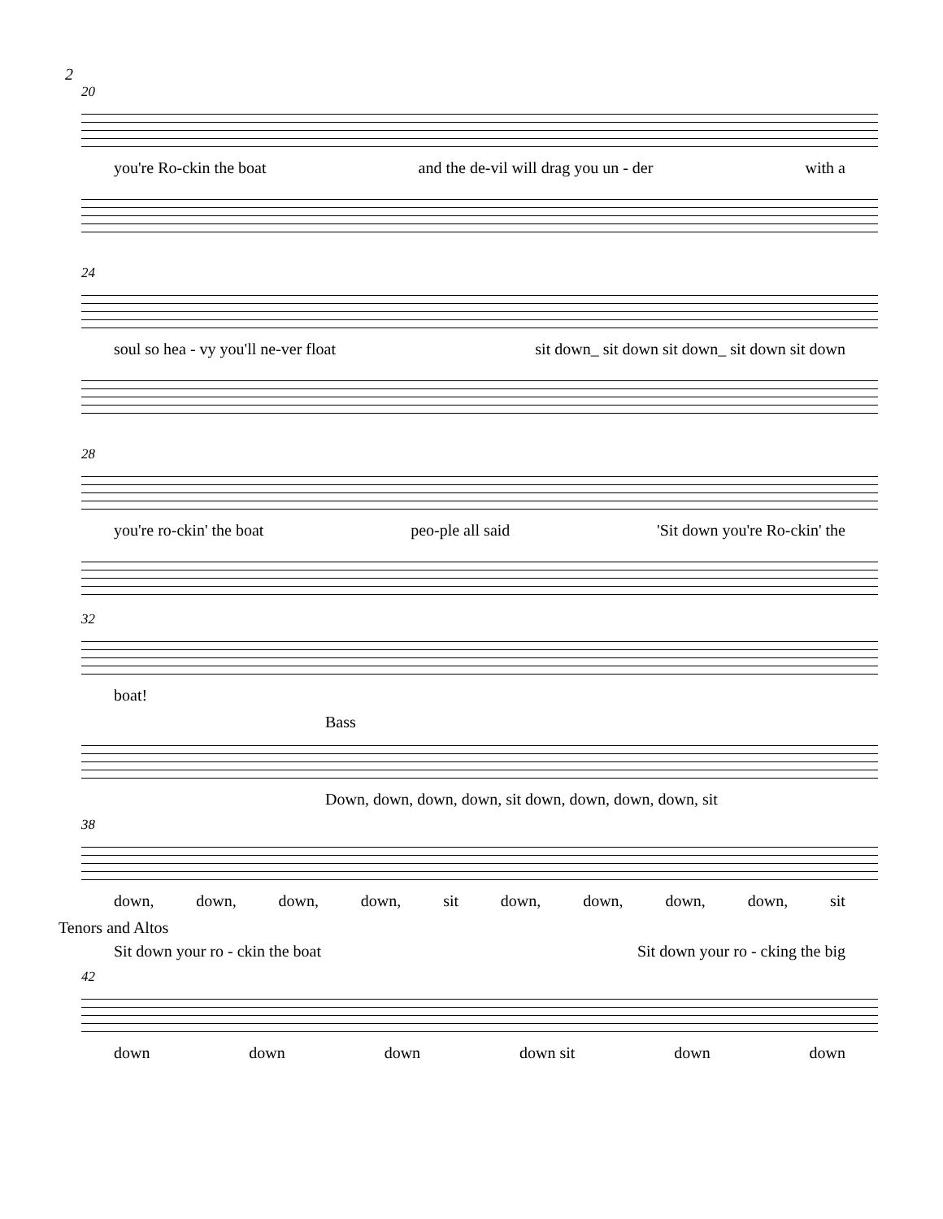2
20
you're Ro-ckin the boat and the de-vil will drag you un - der with a
24
soul so hea - vy you'll ne-ver float sit down_ sit down sit down_ sit down sit down
28
you're ro-ckin' the boat peo-ple all said 'Sit down you're Ro-ckin' the
32
boat!
Bass
Down, down, down, down, sit down, down, down, down, sit
38
down, down, down, down, sit down, down, down, down, sit
Tenors and Altos
Sit down your ro - ckin the boat Sit down your ro - cking the big
42
down down down down sit down down